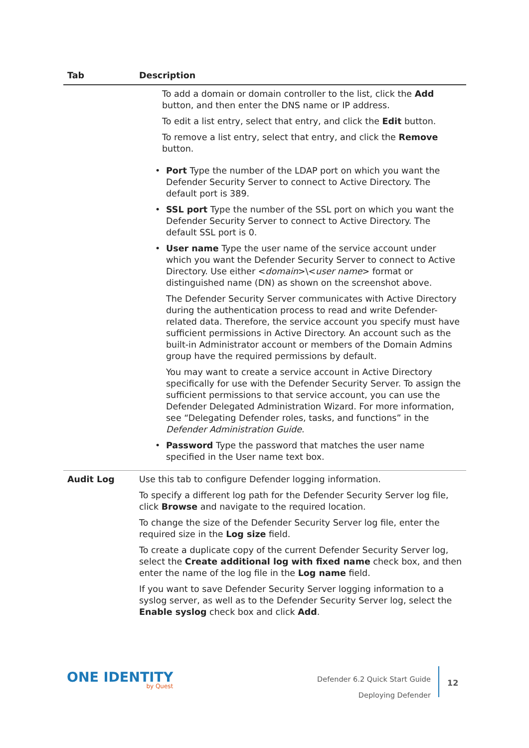| Tab | Description |
| --- | --- |
| | To add a domain or domain controller to the list, click the Add button, and then enter the DNS name or IP address. To edit a list entry, select that entry, and click the Edit button. To remove a list entry, select that entry, and click the Remove button. |
| | • Port Type the number of the LDAP port on which you want the Defender Security Server to connect to Active Directory. The default port is 389. • SSL port Type the number of the SSL port on which you want the Defender Security Server to connect to Active Directory. The default SSL port is 0. • User name Type the user name of the service account under which you want the Defender Security Server to connect to Active Directory. Use either < domain >\< user name > format or distinguished name (DN) as shown on the screenshot above. The Defender Security Server communicates with Active Directory during the authentication process to read and write Defender-related data. Therefore, the service account you specify must have sufficient permissions in Active Directory. An account such as the built-in Administrator account or members of the Domain Admins group have the required permissions by default. You may want to create a service account in Active Directory specifically for use with the Defender Security Server. To assign the sufficient permissions to that service account, you can use the Defender Delegated Administration Wizard. For more information, see “Delegating Defender roles, tasks, and functions” in the Defender Administration Guide . • Password Type the password that matches the user name specified in the User name text box. |
| Audit Log | Use this tab to configure Defender logging information. To specify a different log path for the Defender Security Server log file, click Browse and navigate to the required location. To change the size of the Defender Security Server log file, enter the required size in the Log size field. To create a duplicate copy of the current Defender Security Server log, select the Create additional log with fixed name check box, and then enter the name of the log file in the Log name field. If you want to save Defender Security Server logging information to a syslog server, as well as to the Defender Security Server log, select the Enable syslog check box and click Add . |
ONE IDENTITY
by Quest
Defender 6.2 Quick Start Guide
Deploying Defender
12